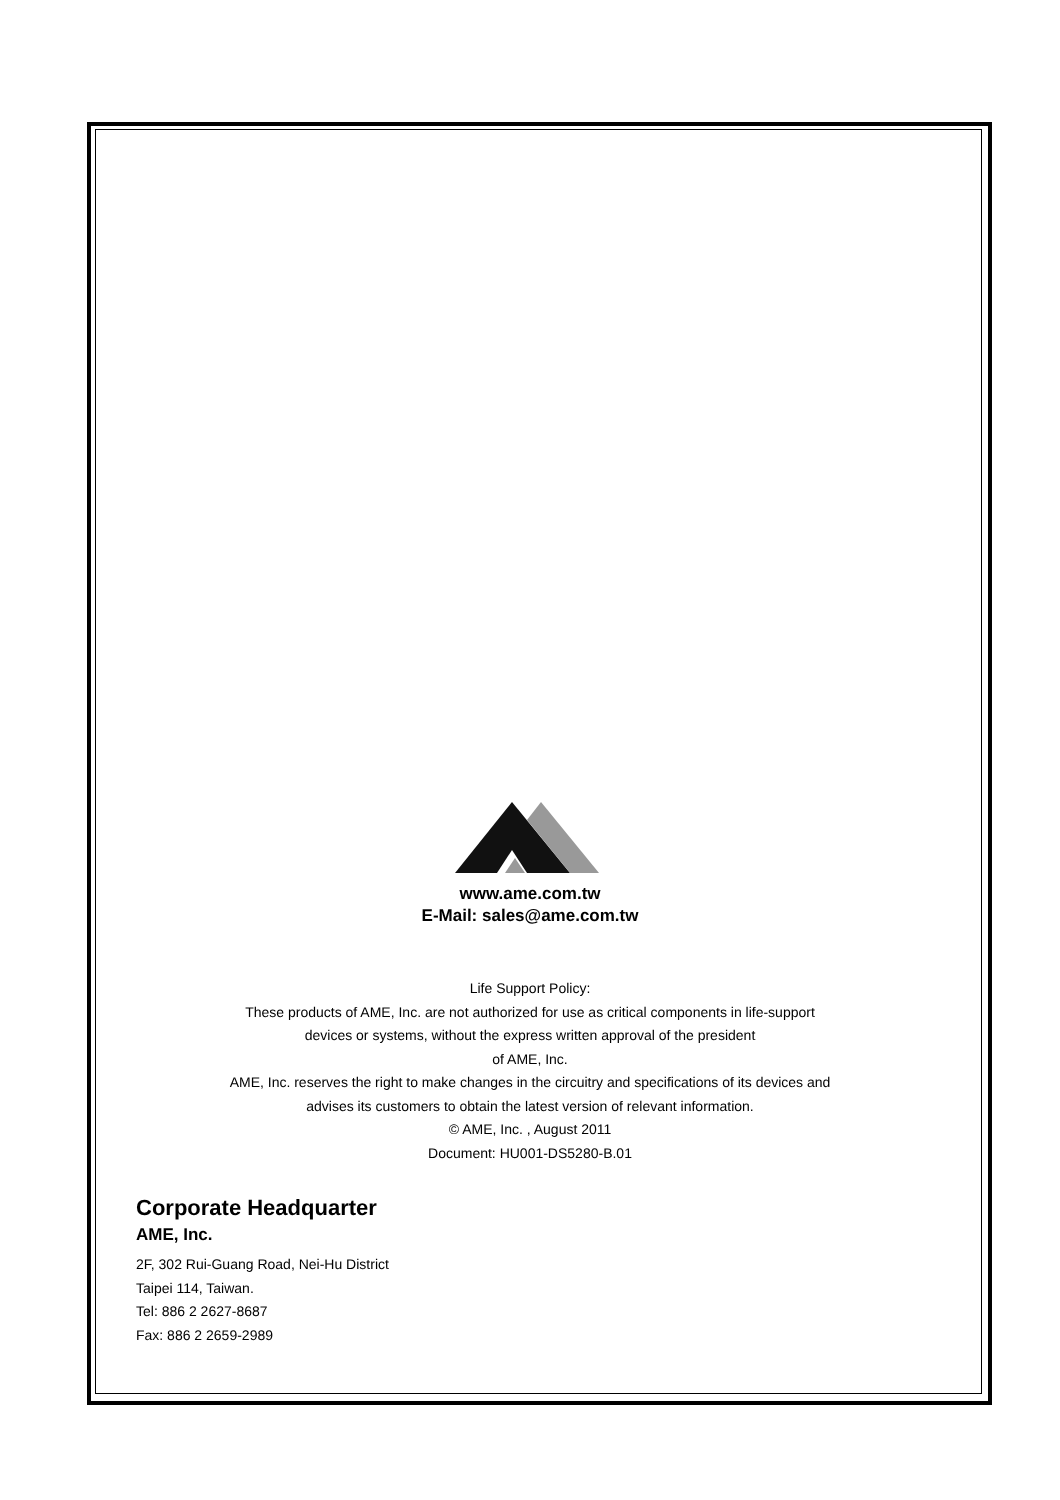www.ame.com.tw
E-Mail: sales@ame.com.tw
Life Support Policy:
These products of AME, Inc. are not authorized for use as critical components in life-support
devices or systems, without the express written approval of the president
of AME, Inc.
AME, Inc. reserves the right to make changes in the circuitry and specifications of its devices and
advises its customers to obtain the latest version of relevant information.
© AME, Inc. , August 2011
Document: HU001-DS5280-B.01
Corporate Headquarter
AME, Inc.
2F, 302 Rui-Guang Road, Nei-Hu District
Taipei 114, Taiwan.
Tel: 886 2 2627-8687
Fax: 886 2 2659-2989